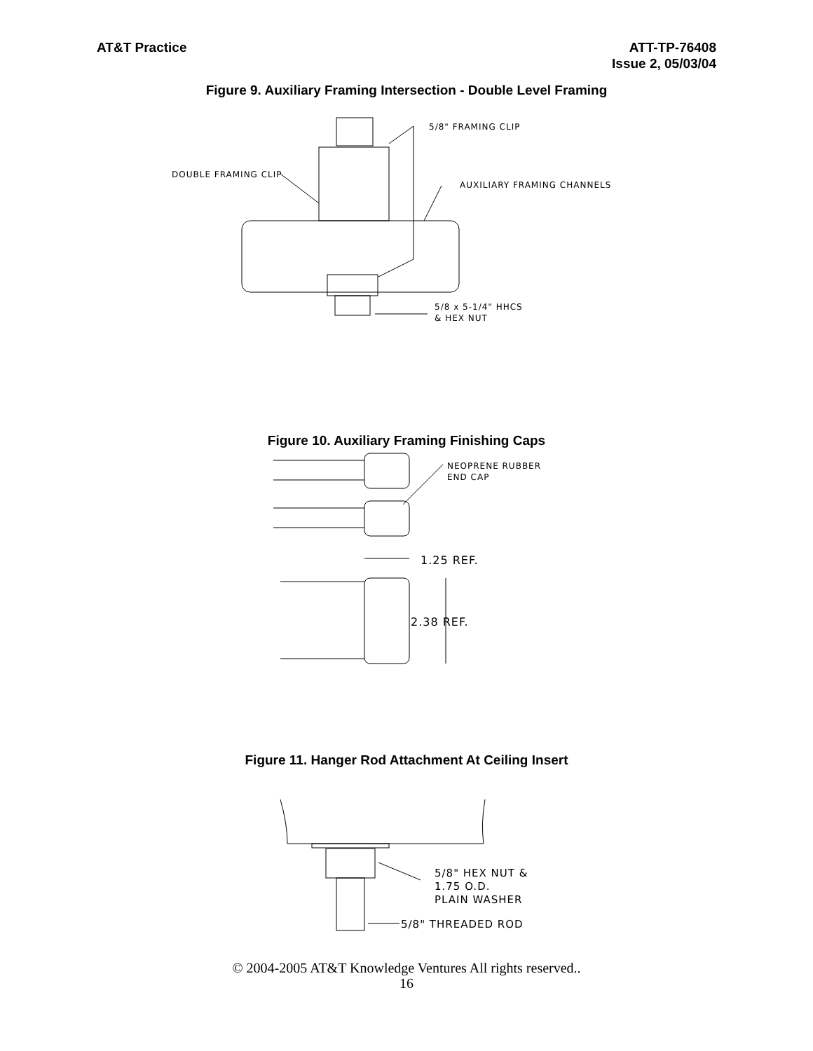AT&T Practice ATT-TP-76408
Issue 2, 05/03/04
Figure 9. Auxiliary Framing Intersection - Double Level Framing
5/8" FRAMING CLIP
DOUBLE FRAMING CLIP
AUXILIARY FRAMING CHANNELS
5/8 x 5-1/4" HHCS
& HEX NUT
Figure 10. Auxiliary Framing Finishing Caps
NEOPRENE RUBBER
END CAP
1.25 REF.
2.38 REF.
Figure 11. Hanger Rod Attachment At Ceiling Insert
5/8" HEX NUT &
1.75 O.D.
PLAIN WASHER
5/8" THREADED ROD
© 2004-2005 AT&T Knowledge Ventures All rights reserved..
16